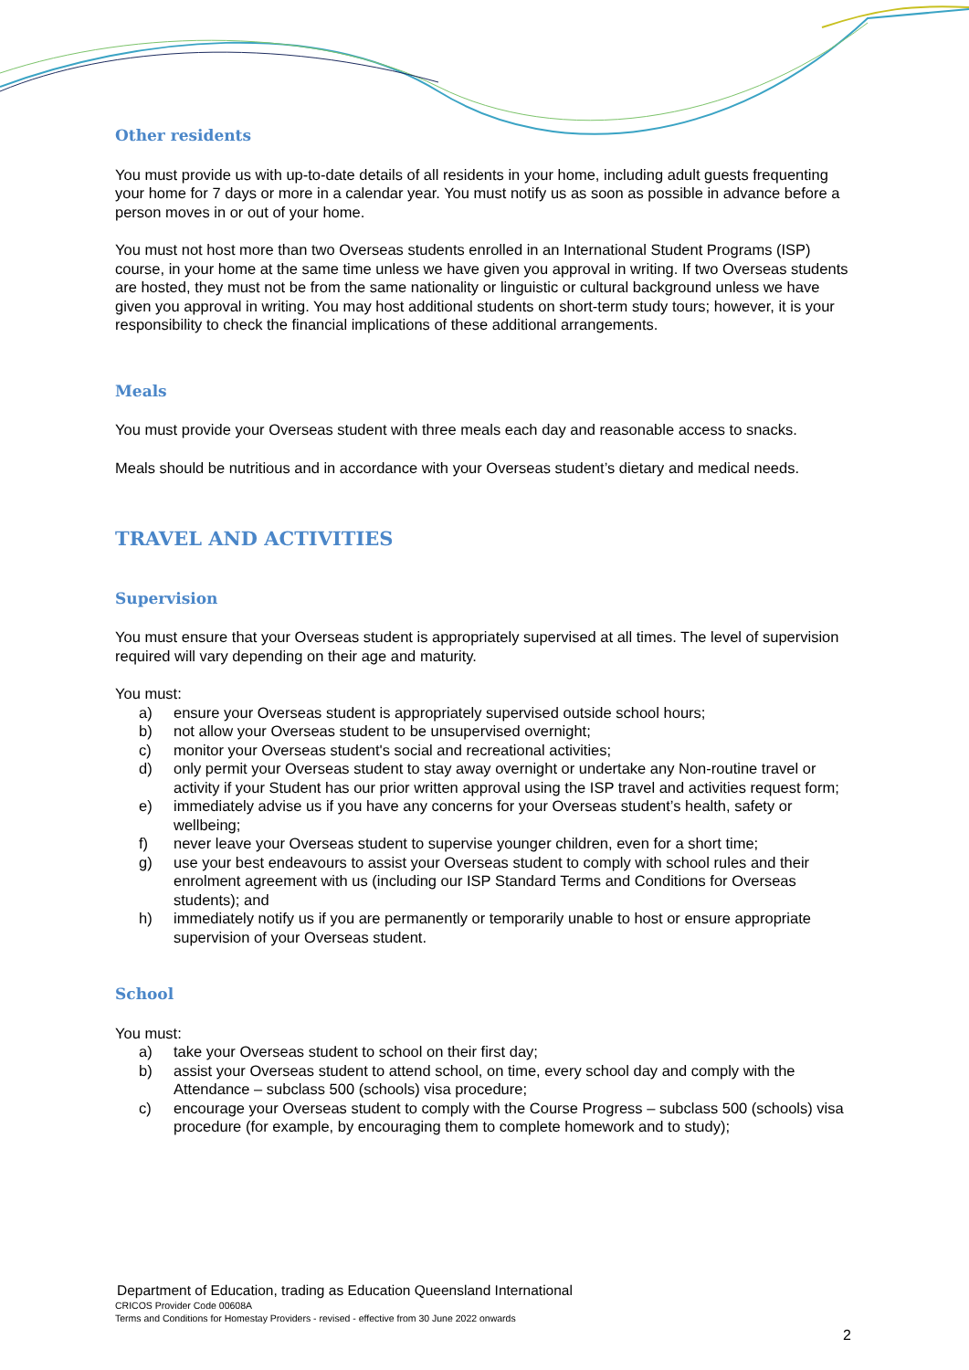Other residents
You must provide us with up-to-date details of all residents in your home, including adult guests frequenting your home for 7 days or more in a calendar year. You must notify us as soon as possible in advance before a person moves in or out of your home.
You must not host more than two Overseas students enrolled in an International Student Programs (ISP) course, in your home at the same time unless we have given you approval in writing. If two Overseas students are hosted, they must not be from the same nationality or linguistic or cultural background unless we have given you approval in writing. You may host additional students on short-term study tours; however, it is your responsibility to check the financial implications of these additional arrangements.
Meals
You must provide your Overseas student with three meals each day and reasonable access to snacks.
Meals should be nutritious and in accordance with your Overseas student’s dietary and medical needs.
TRAVEL AND ACTIVITIES
Supervision
You must ensure that your Overseas student is appropriately supervised at all times. The level of supervision required will vary depending on their age and maturity.
You must:
a) ensure your Overseas student is appropriately supervised outside school hours;
b) not allow your Overseas student to be unsupervised overnight;
c) monitor your Overseas student's social and recreational activities;
d) only permit your Overseas student to stay away overnight or undertake any Non-routine travel or activity if your Student has our prior written approval using the ISP travel and activities request form;
e) immediately advise us if you have any concerns for your Overseas student’s health, safety or wellbeing;
f) never leave your Overseas student to supervise younger children, even for a short time;
g) use your best endeavours to assist your Overseas student to comply with school rules and their enrolment agreement with us (including our ISP Standard Terms and Conditions for Overseas students); and
h) immediately notify us if you are permanently or temporarily unable to host or ensure appropriate supervision of your Overseas student.
School
You must:
a) take your Overseas student to school on their first day;
b) assist your Overseas student to attend school, on time, every school day and comply with the Attendance – subclass 500 (schools) visa procedure;
c) encourage your Overseas student to comply with the Course Progress – subclass 500 (schools) visa procedure (for example, by encouraging them to complete homework and to study);
Department of Education, trading as Education Queensland International
CRICOS Provider Code 00608A
Terms and Conditions for Homestay Providers - revised - effective from 30 June 2022 onwards
2